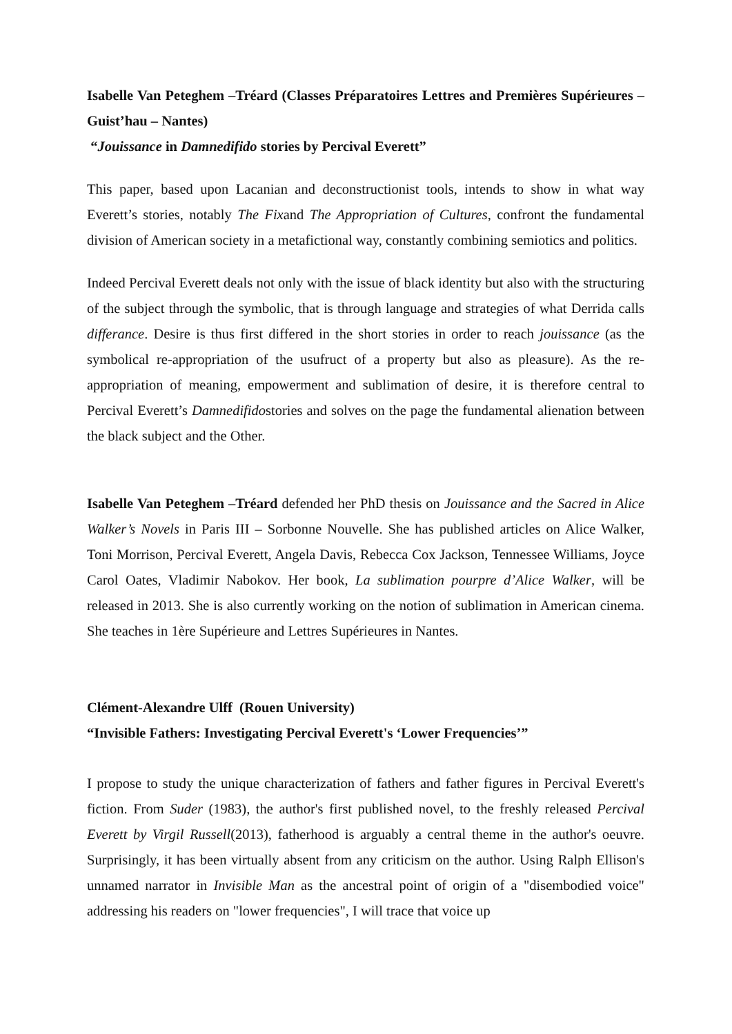Isabelle Van Peteghem –Tréard (Classes Préparatoires Lettres and Premières Supérieures – Guist’hau – Nantes)
“Jouissance in Damnedifido stories by Percival Everett”
This paper, based upon Lacanian and deconstructionist tools, intends to show in what way Everett’s stories, notably The Fixand The Appropriation of Cultures, confront the fundamental division of American society in a metafictional way, constantly combining semiotics and politics.
Indeed Percival Everett deals not only with the issue of black identity but also with the structuring of the subject through the symbolic, that is through language and strategies of what Derrida calls differance. Desire is thus first differed in the short stories in order to reach jouissance (as the symbolical re-appropriation of the usufruct of a property but also as pleasure). As the re-appropriation of meaning, empowerment and sublimation of desire, it is therefore central to Percival Everett’s Damnedifidostories and solves on the page the fundamental alienation between the black subject and the Other.
Isabelle Van Peteghem –Tréard defended her PhD thesis on Jouissance and the Sacred in Alice Walker’s Novels in Paris III – Sorbonne Nouvelle. She has published articles on Alice Walker, Toni Morrison, Percival Everett, Angela Davis, Rebecca Cox Jackson, Tennessee Williams, Joyce Carol Oates, Vladimir Nabokov. Her book, La sublimation pourpre d’Alice Walker, will be released in 2013. She is also currently working on the notion of sublimation in American cinema. She teaches in 1ère Supérieure and Lettres Supérieures in Nantes.
Clément-Alexandre Ulff (Rouen University)
“Invisible Fathers: Investigating Percival Everett's ‘Lower Frequencies’”
I propose to study the unique characterization of fathers and father figures in Percival Everett's fiction. From Suder (1983), the author's first published novel, to the freshly released Percival Everett by Virgil Russell(2013), fatherhood is arguably a central theme in the author's oeuvre. Surprisingly, it has been virtually absent from any criticism on the author. Using Ralph Ellison's unnamed narrator in Invisible Man as the ancestral point of origin of a "disembodied voice" addressing his readers on "lower frequencies", I will trace that voice up